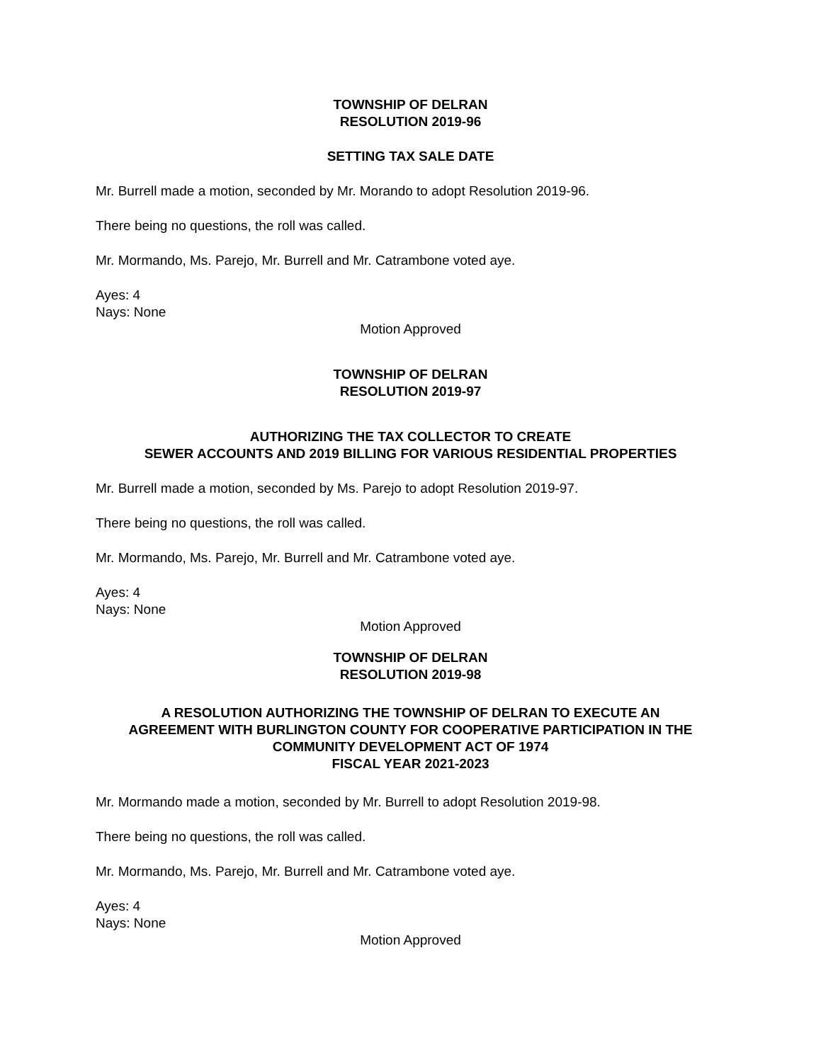TOWNSHIP OF DELRAN
RESOLUTION 2019-96
SETTING TAX SALE DATE
Mr. Burrell made a motion, seconded by Mr. Morando to adopt Resolution 2019-96.
There being no questions, the roll was called.
Mr. Mormando, Ms. Parejo, Mr. Burrell and Mr. Catrambone voted aye.
Ayes: 4
Nays: None
Motion Approved
TOWNSHIP OF DELRAN
RESOLUTION 2019-97
AUTHORIZING THE TAX COLLECTOR TO CREATE
SEWER ACCOUNTS AND 2019 BILLING FOR VARIOUS RESIDENTIAL PROPERTIES
Mr. Burrell made a motion, seconded by Ms. Parejo to adopt Resolution 2019-97.
There being no questions, the roll was called.
Mr. Mormando, Ms. Parejo, Mr. Burrell and Mr. Catrambone voted aye.
Ayes: 4
Nays: None
Motion Approved
TOWNSHIP OF DELRAN
RESOLUTION 2019-98
A RESOLUTION AUTHORIZING THE TOWNSHIP OF DELRAN TO EXECUTE AN
AGREEMENT WITH BURLINGTON COUNTY FOR COOPERATIVE PARTICIPATION IN THE
COMMUNITY DEVELOPMENT ACT OF 1974
FISCAL YEAR 2021-2023
Mr. Mormando made a motion, seconded by Mr. Burrell to adopt Resolution 2019-98.
There being no questions, the roll was called.
Mr. Mormando, Ms. Parejo, Mr. Burrell and Mr. Catrambone voted aye.
Ayes: 4
Nays: None
Motion Approved